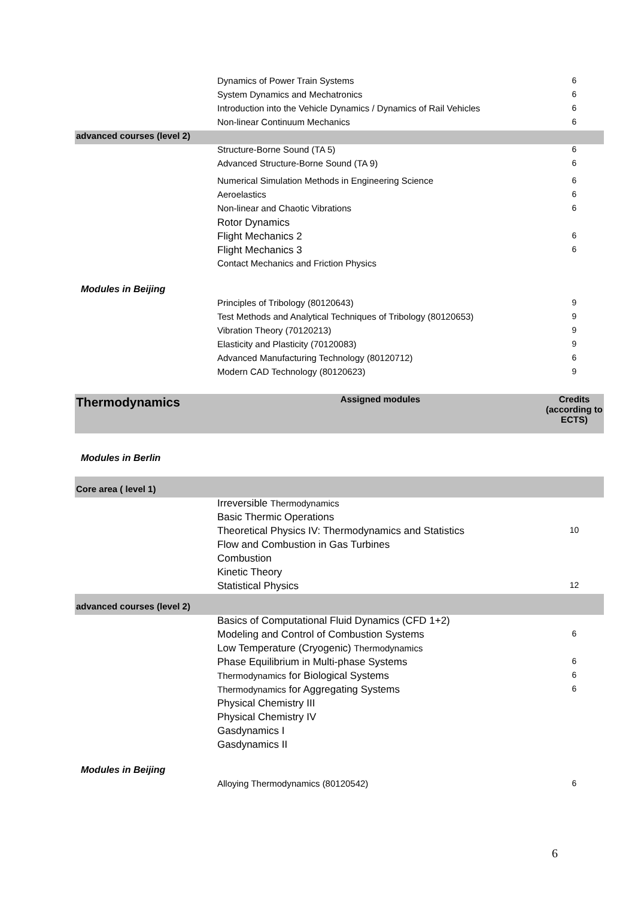| | Dynamics of Power Train Systems | 6 |
| | System Dynamics and Mechatronics | 6 |
| | Introduction into the Vehicle Dynamics / Dynamics of Rail Vehicles | 6 |
| | Non-linear Continuum Mechanics | 6 |
| advanced courses (level 2) | | |
| | Structure-Borne Sound (TA 5) | 6 |
| | Advanced Structure-Borne Sound (TA 9) | 6 |
| | Numerical Simulation Methods in Engineering Science | 6 |
| | Aeroelastics | 6 |
| | Non-linear and Chaotic Vibrations | 6 |
| | Rotor Dynamics | |
| | Flight Mechanics 2 | 6 |
| | Flight Mechanics 3 | 6 |
| | Contact Mechanics and Friction Physics | |
| Modules in Beijing | | |
| | Principles of Tribology (80120643) | 9 |
| | Test Methods and Analytical Techniques of Tribology (80120653) | 9 |
| | Vibration Theory (70120213) | 9 |
| | Elasticity and Plasticity (70120083) | 9 |
| | Advanced Manufacturing Technology (80120712) | 6 |
| | Modern CAD Technology (80120623) | 9 |
| Thermodynamics | Assigned modules | Credits (according to ECTS) |
| Modules in Berlin | | |
| Core area ( level 1) | | |
| | Irreversible Thermodynamics | |
| | Basic Thermic Operations | |
| | Theoretical Physics IV: Thermodynamics and Statistics | 10 |
| | Flow and Combustion in Gas Turbines | |
| | Combustion | |
| | Kinetic Theory | |
| | Statistical Physics | 12 |
| advanced courses (level 2) | | |
| | Basics of Computational Fluid Dynamics (CFD 1+2) | |
| | Modeling and Control of Combustion Systems | 6 |
| | Low Temperature (Cryogenic) Thermodynamics | |
| | Phase Equilibrium in Multi-phase Systems | 6 |
| | Thermodynamics for Biological Systems | 6 |
| | Thermodynamics for Aggregating Systems | 6 |
| | Physical Chemistry III | |
| | Physical Chemistry IV | |
| | Gasdynamics I | |
| | Gasdynamics II | |
| Modules in Beijing | | |
| | Alloying Thermodynamics (80120542) | 6 |
6